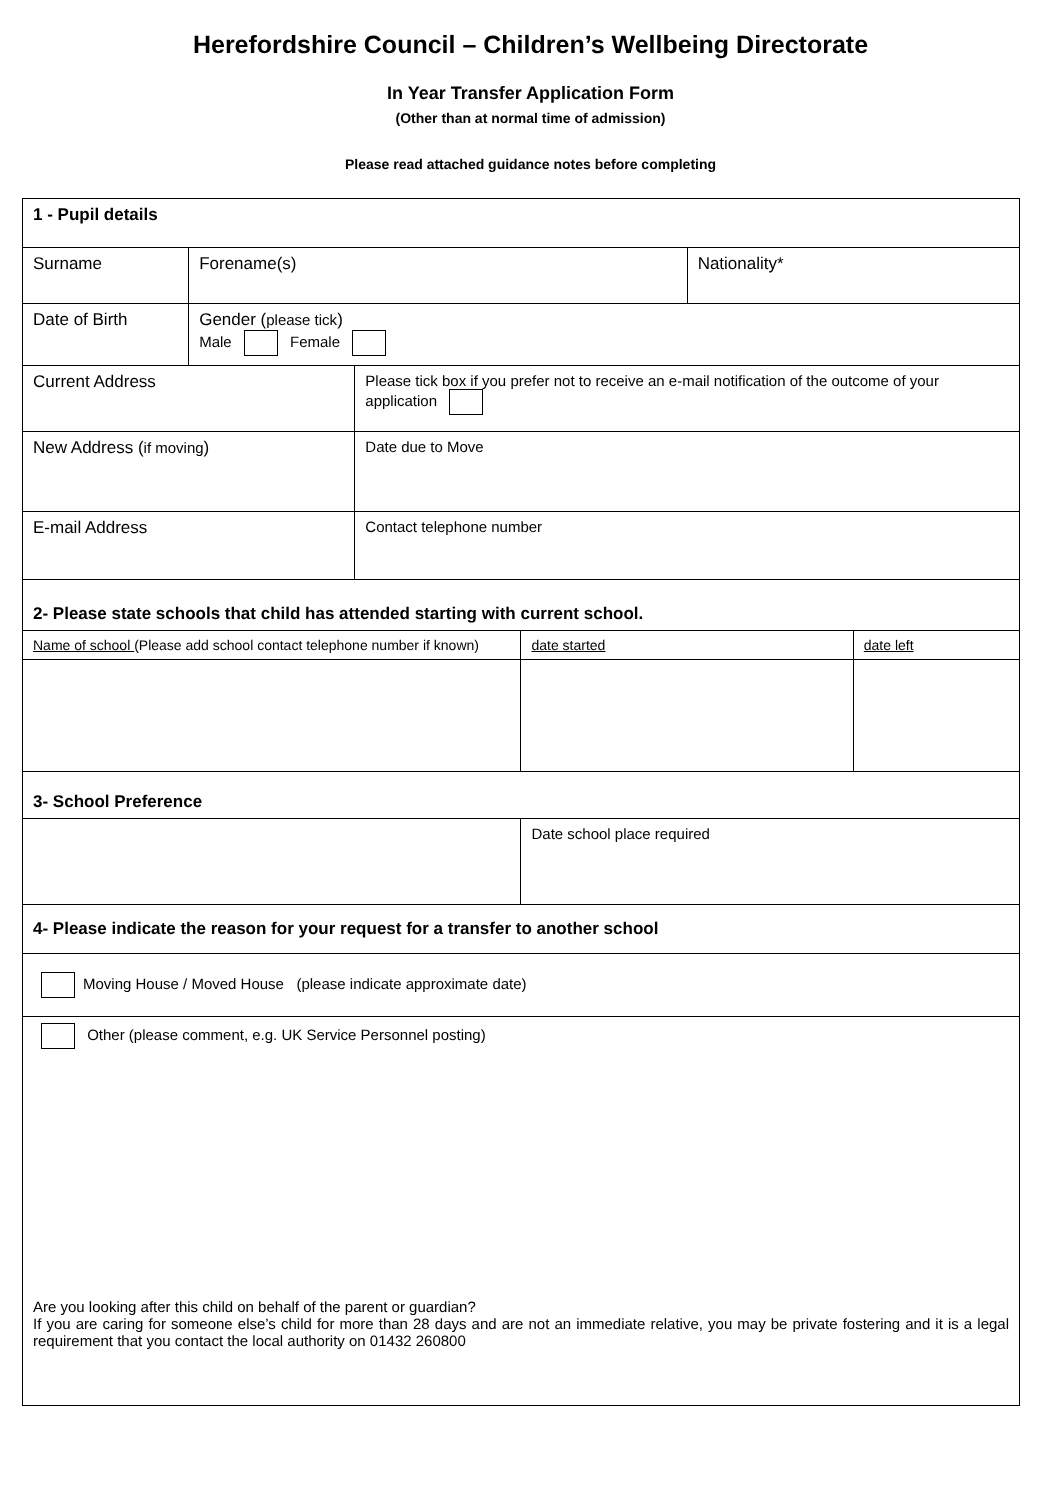Herefordshire Council – Children’s Wellbeing Directorate
In Year Transfer Application Form
(Other than at normal time of admission)
Please read attached guidance notes before completing
| 1 - Pupil details | | | | | |
| Surname | Forename(s) | | | Nationality* | |
| Date of Birth | Gender ( please tick ) Male Female | | | | |
| Current Address | | Please tick box if you prefer not to receive an e-mail notification of the outcome of your application | | | |
| New Address ( if moving ) | | Date due to Move | | | |
| E-mail Address | | Contact telephone number | | | |
| 2- Please state schools that child has attended starting with current school. | | | | | |
| Name of school (Please add school contact telephone number if known) | | | date started | | date left |
| 3- School Preference | | | | | |
| | | | Date school place required | | |
| 4- Please indicate the reason for your request for a transfer to another school | | | | | |
| Moving House / Moved House (please indicate approximate date) | | | | | |
| Other (please comment, e.g. UK Service Personnel posting) Are you looking after this child on behalf of the parent or guardian? If you are caring for someone else’s child for more than 28 days and are not an immediate relative, you may be private fostering and it is a legal requirement that you contact the local authority on 01432 260800 | | | | | |